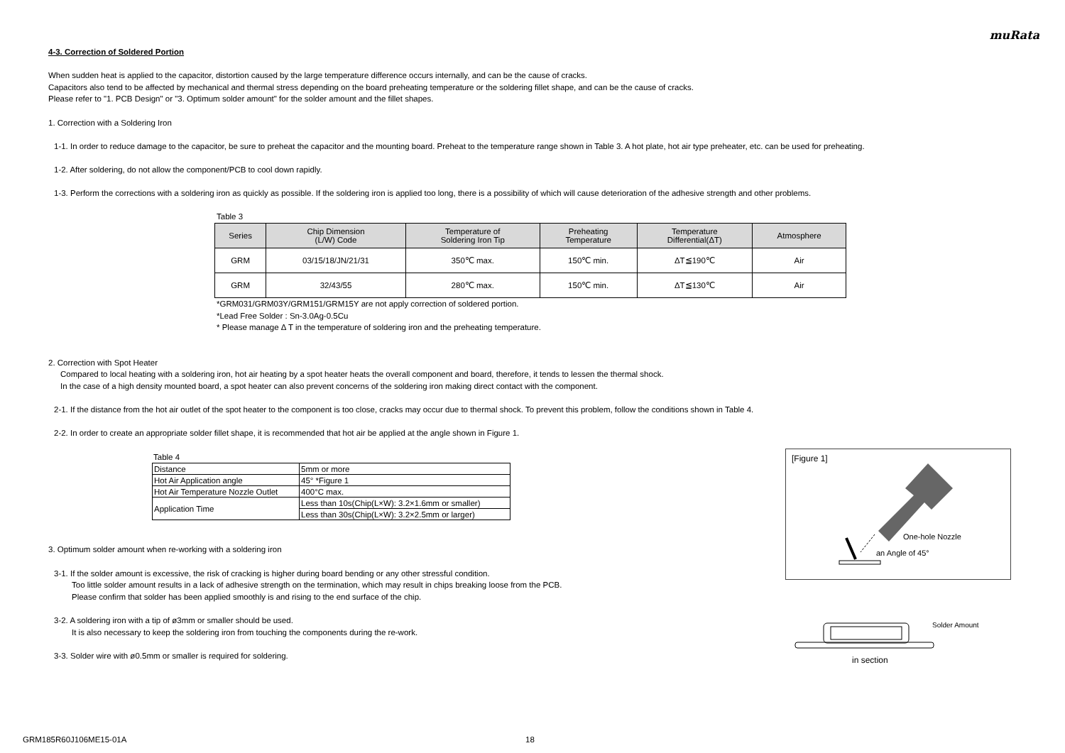muRata
4-3. Correction of Soldered Portion
When sudden heat is applied to the capacitor, distortion caused by the large temperature difference occurs internally, and can be the cause of cracks.
Capacitors also tend to be affected by mechanical and thermal stress depending on the board preheating temperature or the soldering fillet shape, and can be the cause of cracks.
Please refer to "1. PCB Design" or "3. Optimum solder amount" for the solder amount and the fillet shapes.
1. Correction with a Soldering Iron
1-1. In order to reduce damage to the capacitor, be sure to preheat the capacitor and the mounting board. Preheat to the temperature range shown in Table 3. A hot plate, hot air type preheater, etc. can be used for preheating.
1-2. After soldering, do not allow the component/PCB to cool down rapidly.
1-3. Perform the corrections with a soldering iron as quickly as possible. If the soldering iron is applied too long, there is a possibility of which will cause deterioration of the adhesive strength and other problems.
Table 3
| Series | Chip Dimension (L/W) Code | Temperature of Soldering Iron Tip | Preheating Temperature | Temperature Differential(ΔT) | Atmosphere |
| --- | --- | --- | --- | --- | --- |
| GRM | 03/15/18/JN/21/31 | 350℃ max. | 150℃ min. | ΔT≦190℃ | Air |
| GRM | 32/43/55 | 280℃ max. | 150℃ min. | ΔT≦130℃ | Air |
*GRM031/GRM03Y/GRM151/GRM15Y are not apply correction of soldered portion.
*Lead Free Solder : Sn-3.0Ag-0.5Cu
* Please manage Δ T in the temperature of soldering iron and the preheating temperature.
2. Correction with Spot Heater
Compared to local heating with a soldering iron, hot air heating by a spot heater heats the overall component and board, therefore, it tends to lessen the thermal shock.
In the case of a high density mounted board, a spot heater can also prevent concerns of the soldering iron making direct contact with the component.
2-1. If the distance from the hot air outlet of the spot heater to the component is too close, cracks may occur due to thermal shock. To prevent this problem, follow the conditions shown in Table 4.
2-2. In order to create an appropriate solder fillet shape, it is recommended that hot air be applied at the angle shown in Figure 1.
Table 4
| Distance | 5mm or more |
| Hot Air Application angle | 45° *Figure 1 |
| Hot Air Temperature Nozzle Outlet | 400°C max. |
| Application Time | Less than 10s(Chip(L×W): 3.2×1.6mm or smaller) |
| | Less than 30s(Chip(L×W): 3.2×2.5mm or larger) |
3. Optimum solder amount when re-working with a soldering iron
3-1. If the solder amount is excessive, the risk of cracking is higher during board bending or any other stressful condition.
Too little solder amount results in a lack of adhesive strength on the termination, which may result in chips breaking loose from the PCB.
Please confirm that solder has been applied smoothly is and rising to the end surface of the chip.
3-2. A soldering iron with a tip of ø3mm or smaller should be used.
It is also necessary to keep the soldering iron from touching the components during the re-work.
3-3. Solder wire with ø0.5mm or smaller is required for soldering.
[Figure 1]
One-hole Nozzle
an Angle of 45°
Solder Amount
in section
GRM185R60J106ME15-01A 18